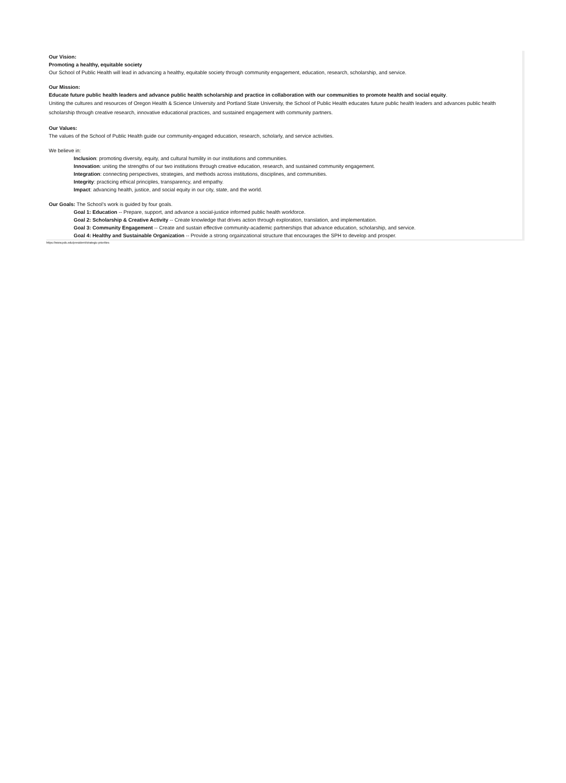Our Vision:
Promoting a healthy, equitable society
Our School of Public Health will lead in advancing a healthy, equitable society through community engagement, education, research, scholarship, and service.
Our Mission:
Educate future public health leaders and advance public health scholarship and practice in collaboration with our communities to promote health and social equity.
Uniting the cultures and resources of Oregon Health & Science University and Portland State University, the School of Public Health educates future public health leaders and advances public health scholarship through creative research, innovative educational practices, and sustained engagement with community partners.
Our Values:
The values of the School of Public Health guide our community-engaged education, research, scholarly, and service activities.
We believe in:
Inclusion: promoting diversity, equity, and cultural humility in our institutions and communities.
Innovation: uniting the strengths of our two institutions through creative education, research, and sustained community engagement.
Integration: connecting perspectives, strategies, and methods across institutions, disciplines, and communities.
Integrity: practicing ethical principles, transparency, and empathy.
Impact: advancing health, justice, and social equity in our city, state, and the world.
Our Goals: The School’s work is guided by four goals.
Goal 1: Education -- Prepare, support, and advance a social-justice informed public health workforce.
Goal 2: Scholarship & Creative Activity -- Create knowledge that drives action through exploration, translation, and implementation.
Goal 3: Community Engagement -- Create and sustain effective community-academic partnerships that advance education, scholarship, and service.
Goal 4: Healthy and Sustainable Organization -- Provide a strong orgainzational structure that encourages the SPH to develop and prosper.
https://www.pdx.edu/president/strategic-priorities